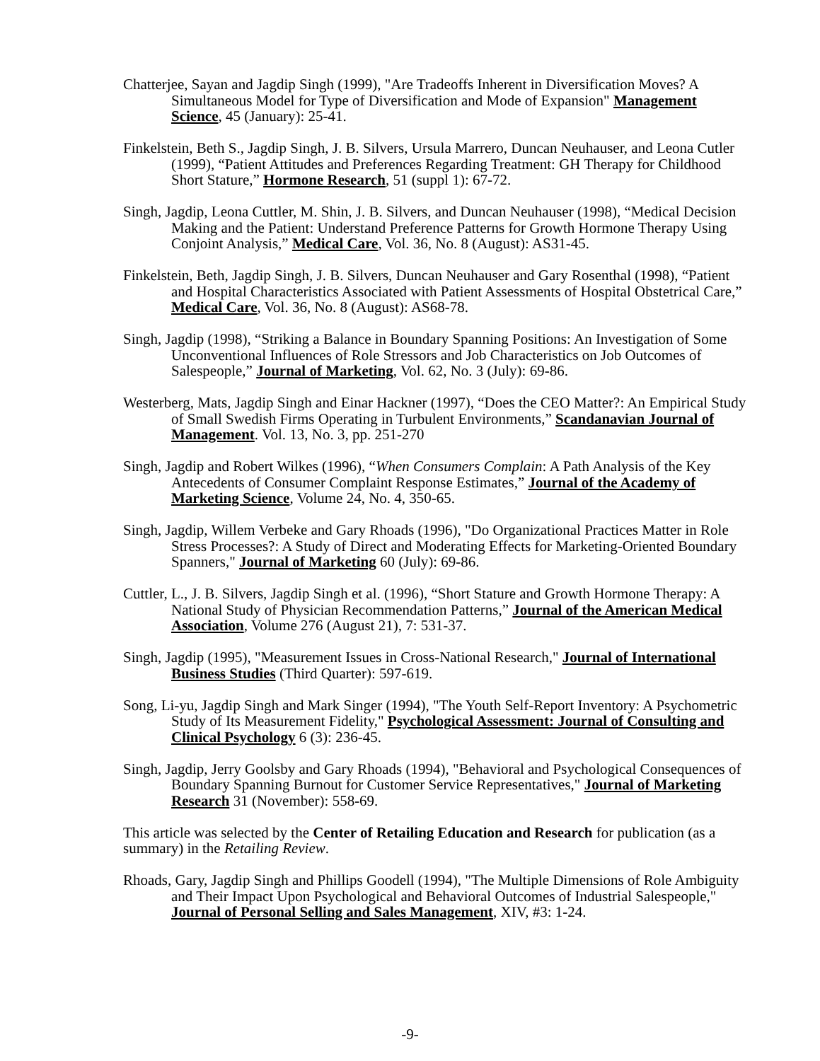Chatterjee, Sayan and Jagdip Singh (1999), "Are Tradeoffs Inherent in Diversification Moves? A Simultaneous Model for Type of Diversification and Mode of Expansion" Management Science, 45 (January): 25-41.
Finkelstein, Beth S., Jagdip Singh, J. B. Silvers, Ursula Marrero, Duncan Neuhauser, and Leona Cutler (1999), “Patient Attitudes and Preferences Regarding Treatment: GH Therapy for Childhood Short Stature,” Hormone Research, 51 (suppl 1): 67-72.
Singh, Jagdip, Leona Cuttler, M. Shin, J. B. Silvers, and Duncan Neuhauser (1998), “Medical Decision Making and the Patient: Understand Preference Patterns for Growth Hormone Therapy Using Conjoint Analysis,” Medical Care, Vol. 36, No. 8 (August): AS31-45.
Finkelstein, Beth, Jagdip Singh, J. B. Silvers, Duncan Neuhauser and Gary Rosenthal (1998), “Patient and Hospital Characteristics Associated with Patient Assessments of Hospital Obstetrical Care,” Medical Care, Vol. 36, No. 8 (August): AS68-78.
Singh, Jagdip (1998), “Striking a Balance in Boundary Spanning Positions: An Investigation of Some Unconventional Influences of Role Stressors and Job Characteristics on Job Outcomes of Salespeople,” Journal of Marketing, Vol. 62, No. 3 (July): 69-86.
Westerberg, Mats, Jagdip Singh and Einar Hackner (1997), “Does the CEO Matter?: An Empirical Study of Small Swedish Firms Operating in Turbulent Environments,” Scandanavian Journal of Management. Vol. 13, No. 3, pp. 251-270
Singh, Jagdip and Robert Wilkes (1996), “When Consumers Complain: A Path Analysis of the Key Antecedents of Consumer Complaint Response Estimates,” Journal of the Academy of Marketing Science, Volume 24, No. 4, 350-65.
Singh, Jagdip, Willem Verbeke and Gary Rhoads (1996), "Do Organizational Practices Matter in Role Stress Processes?: A Study of Direct and Moderating Effects for Marketing-Oriented Boundary Spanners," Journal of Marketing 60 (July): 69-86.
Cuttler, L., J. B. Silvers, Jagdip Singh et al. (1996), “Short Stature and Growth Hormone Therapy: A National Study of Physician Recommendation Patterns,” Journal of the American Medical Association, Volume 276 (August 21), 7: 531-37.
Singh, Jagdip (1995), "Measurement Issues in Cross-National Research," Journal of International Business Studies (Third Quarter): 597-619.
Song, Li-yu, Jagdip Singh and Mark Singer (1994), "The Youth Self-Report Inventory: A Psychometric Study of Its Measurement Fidelity," Psychological Assessment: Journal of Consulting and Clinical Psychology 6 (3): 236-45.
Singh, Jagdip, Jerry Goolsby and Gary Rhoads (1994), "Behavioral and Psychological Consequences of Boundary Spanning Burnout for Customer Service Representatives," Journal of Marketing Research 31 (November): 558-69.
This article was selected by the Center of Retailing Education and Research for publication (as a summary) in the Retailing Review.
Rhoads, Gary, Jagdip Singh and Phillips Goodell (1994), "The Multiple Dimensions of Role Ambiguity and Their Impact Upon Psychological and Behavioral Outcomes of Industrial Salespeople," Journal of Personal Selling and Sales Management, XIV, #3: 1-24.
-9-